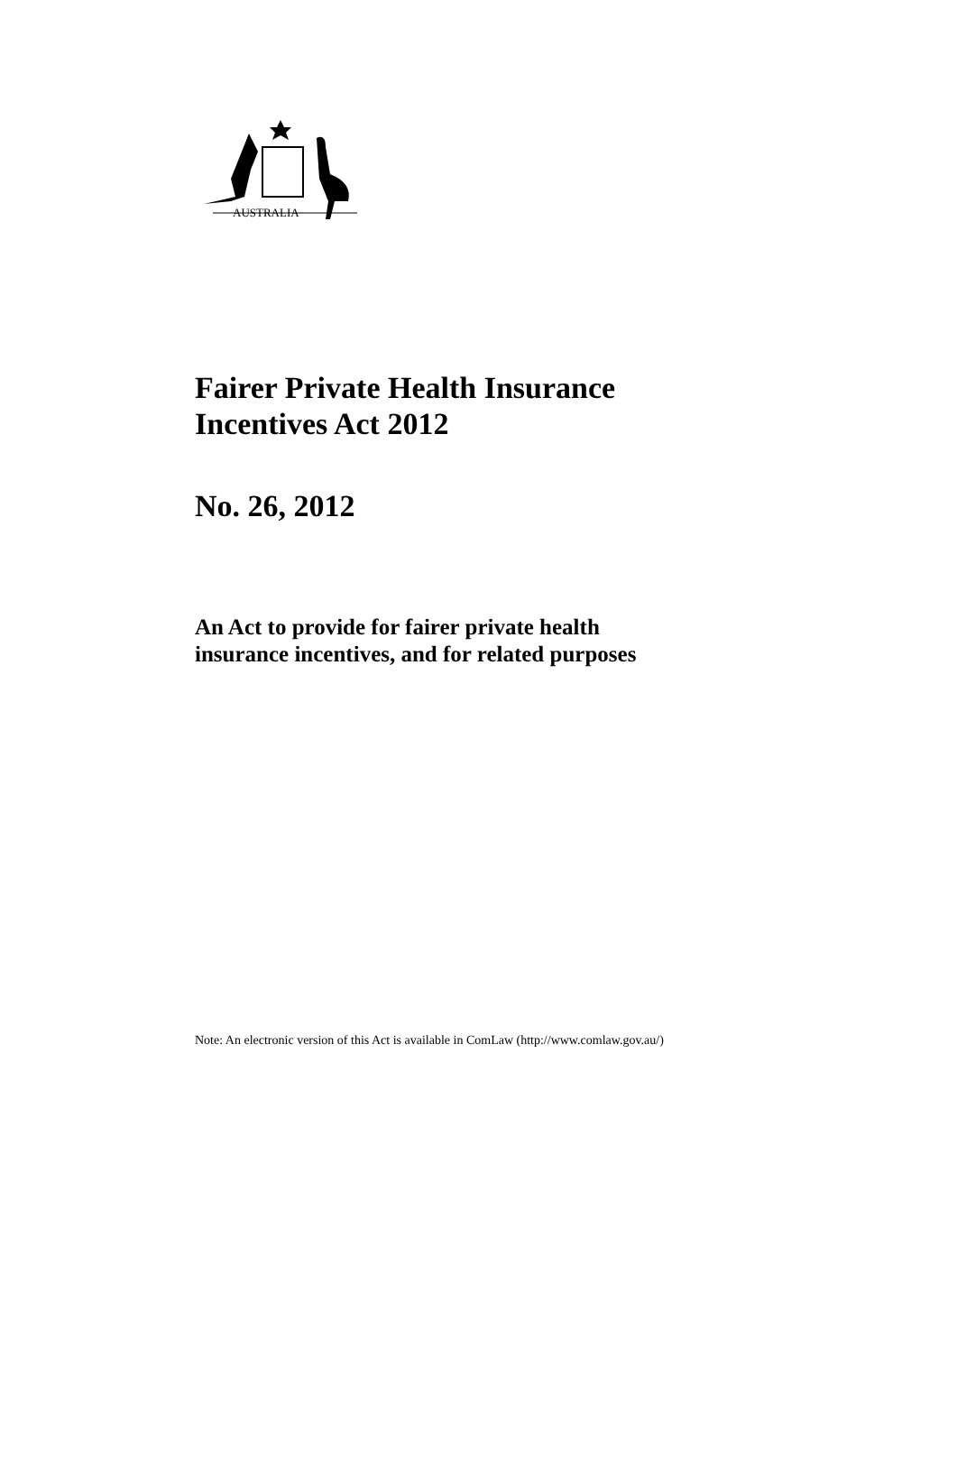AUSTRALIA
Fairer Private Health Insurance
Incentives Act 2012
No. 26, 2012
An Act to provide for fairer private health
insurance incentives, and for related purposes
Note: An electronic version of this Act is available in ComLaw (http://www.comlaw.gov.au/)